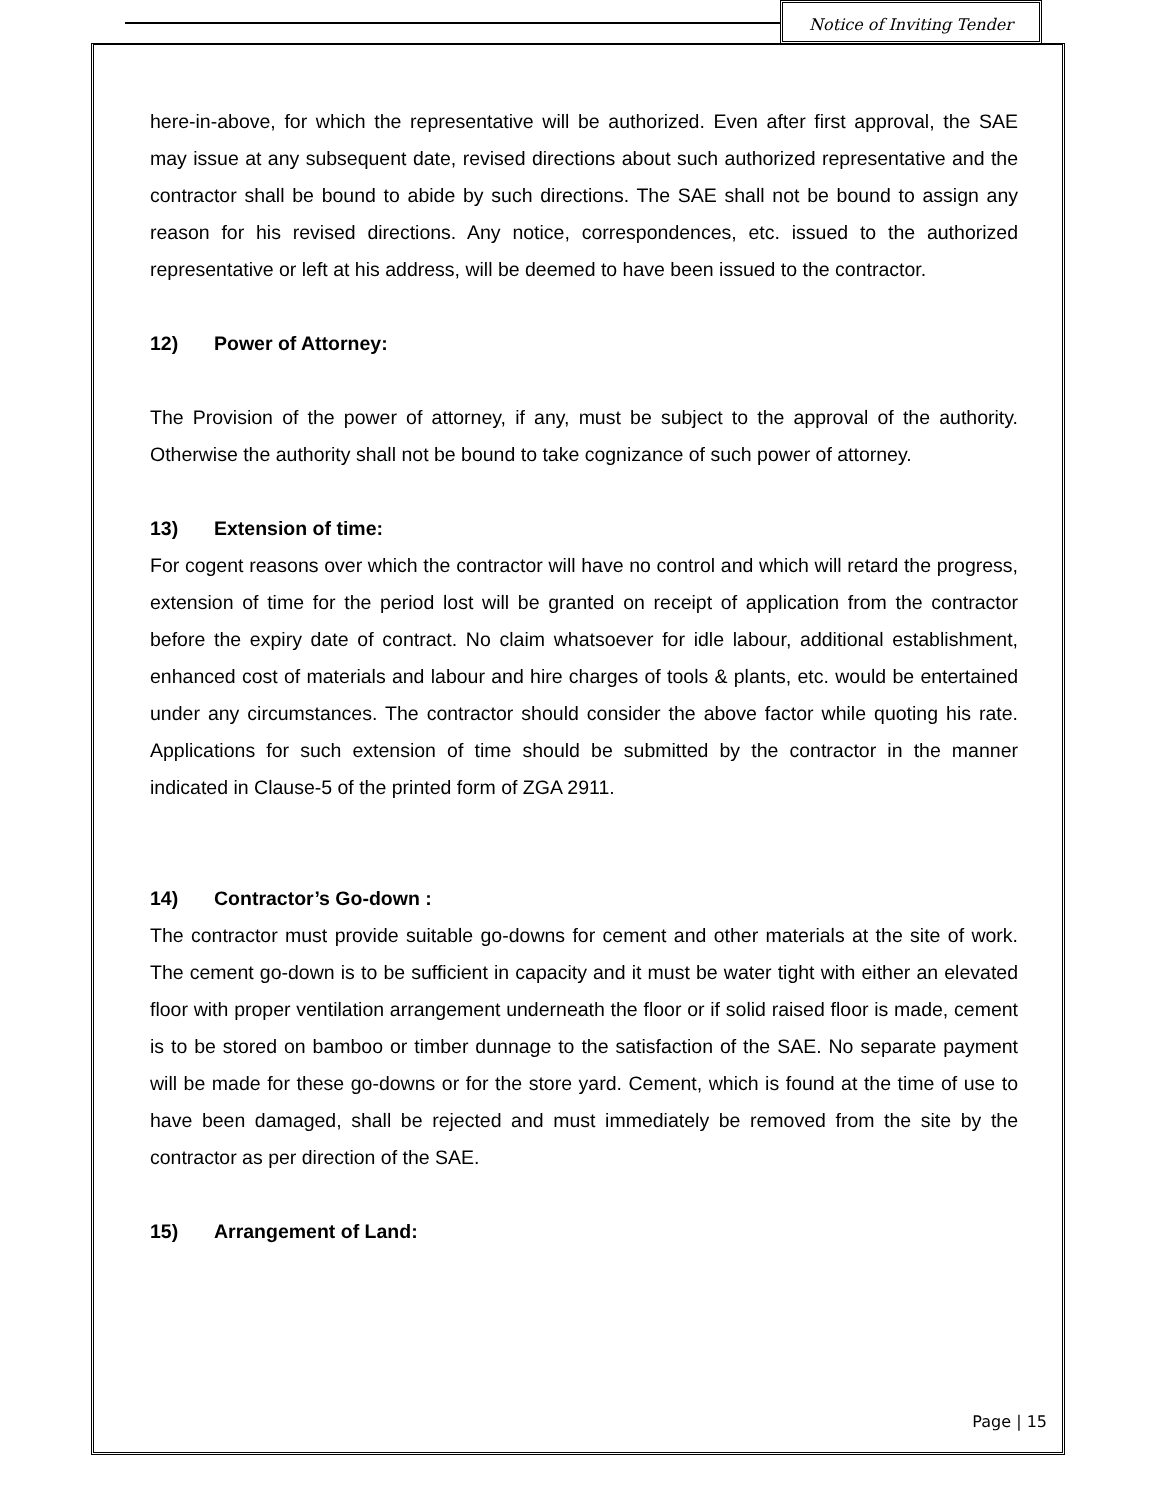Notice of Inviting Tender
here-in-above, for which the representative will be authorized. Even after first approval, the SAE may issue at any subsequent date, revised directions about such authorized representative and the contractor shall be bound to abide by such directions. The SAE shall not be bound to assign any reason for his revised directions. Any notice, correspondences, etc. issued to the authorized representative or left at his address, will be deemed to have been issued to the contractor.
12) Power of Attorney:
The Provision of the power of attorney, if any, must be subject to the approval of the authority. Otherwise the authority shall not be bound to take cognizance of such power of attorney.
13) Extension of time:
For cogent reasons over which the contractor will have no control and which will retard the progress, extension of time for the period lost will be granted on receipt of application from the contractor before the expiry date of contract. No claim whatsoever for idle labour, additional establishment, enhanced cost of materials and labour and hire charges of tools & plants, etc. would be entertained under any circumstances. The contractor should consider the above factor while quoting his rate. Applications for such extension of time should be submitted by the contractor in the manner indicated in Clause-5 of the printed form of ZGA 2911.
14) Contractor’s Go-down :
The contractor must provide suitable go-downs for cement and other materials at the site of work. The cement go-down is to be sufficient in capacity and it must be water tight with either an elevated floor with proper ventilation arrangement underneath the floor or if solid raised floor is made, cement is to be stored on bamboo or timber dunnage to the satisfaction of the SAE. No separate payment will be made for these go-downs or for the store yard. Cement, which is found at the time of use to have been damaged, shall be rejected and must immediately be removed from the site by the contractor as per direction of the SAE.
15) Arrangement of Land:
Page | 15